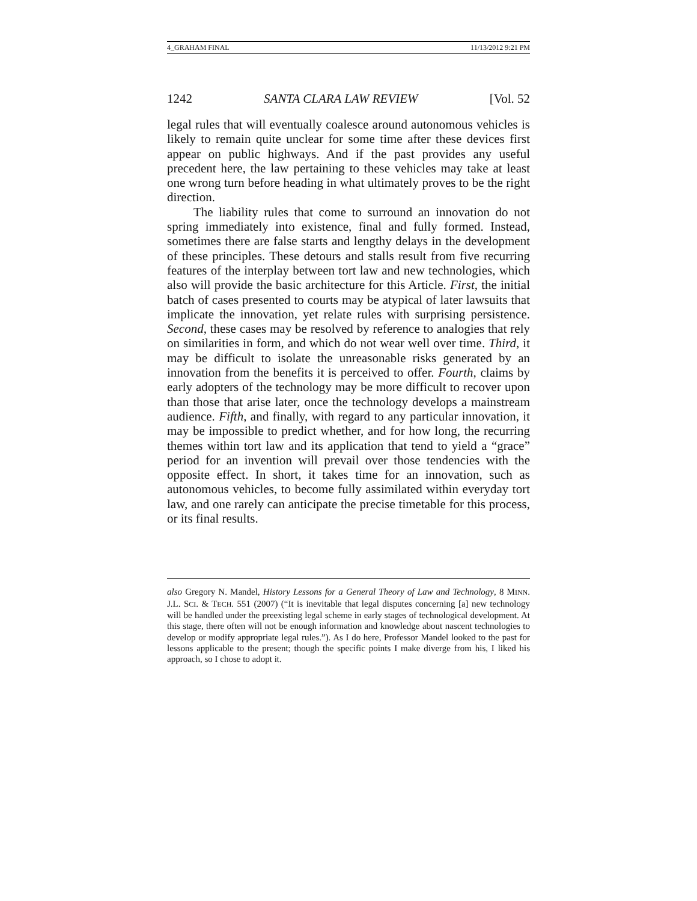4_GRAHAM FINAL 11/13/2012 9:21 PM
1242 SANTA CLARA LAW REVIEW [Vol. 52
legal rules that will eventually coalesce around autonomous vehicles is likely to remain quite unclear for some time after these devices first appear on public highways. And if the past provides any useful precedent here, the law pertaining to these vehicles may take at least one wrong turn before heading in what ultimately proves to be the right direction.
The liability rules that come to surround an innovation do not spring immediately into existence, final and fully formed. Instead, sometimes there are false starts and lengthy delays in the development of these principles. These detours and stalls result from five recurring features of the interplay between tort law and new technologies, which also will provide the basic architecture for this Article. First, the initial batch of cases presented to courts may be atypical of later lawsuits that implicate the innovation, yet relate rules with surprising persistence. Second, these cases may be resolved by reference to analogies that rely on similarities in form, and which do not wear well over time. Third, it may be difficult to isolate the unreasonable risks generated by an innovation from the benefits it is perceived to offer. Fourth, claims by early adopters of the technology may be more difficult to recover upon than those that arise later, once the technology develops a mainstream audience. Fifth, and finally, with regard to any particular innovation, it may be impossible to predict whether, and for how long, the recurring themes within tort law and its application that tend to yield a “grace” period for an invention will prevail over those tendencies with the opposite effect. In short, it takes time for an innovation, such as autonomous vehicles, to become fully assimilated within everyday tort law, and one rarely can anticipate the precise timetable for this process, or its final results.
also Gregory N. Mandel, History Lessons for a General Theory of Law and Technology, 8 MINN. J.L. SCI. & TECH. 551 (2007) (“It is inevitable that legal disputes concerning [a] new technology will be handled under the preexisting legal scheme in early stages of technological development. At this stage, there often will not be enough information and knowledge about nascent technologies to develop or modify appropriate legal rules.”). As I do here, Professor Mandel looked to the past for lessons applicable to the present; though the specific points I make diverge from his, I liked his approach, so I chose to adopt it.